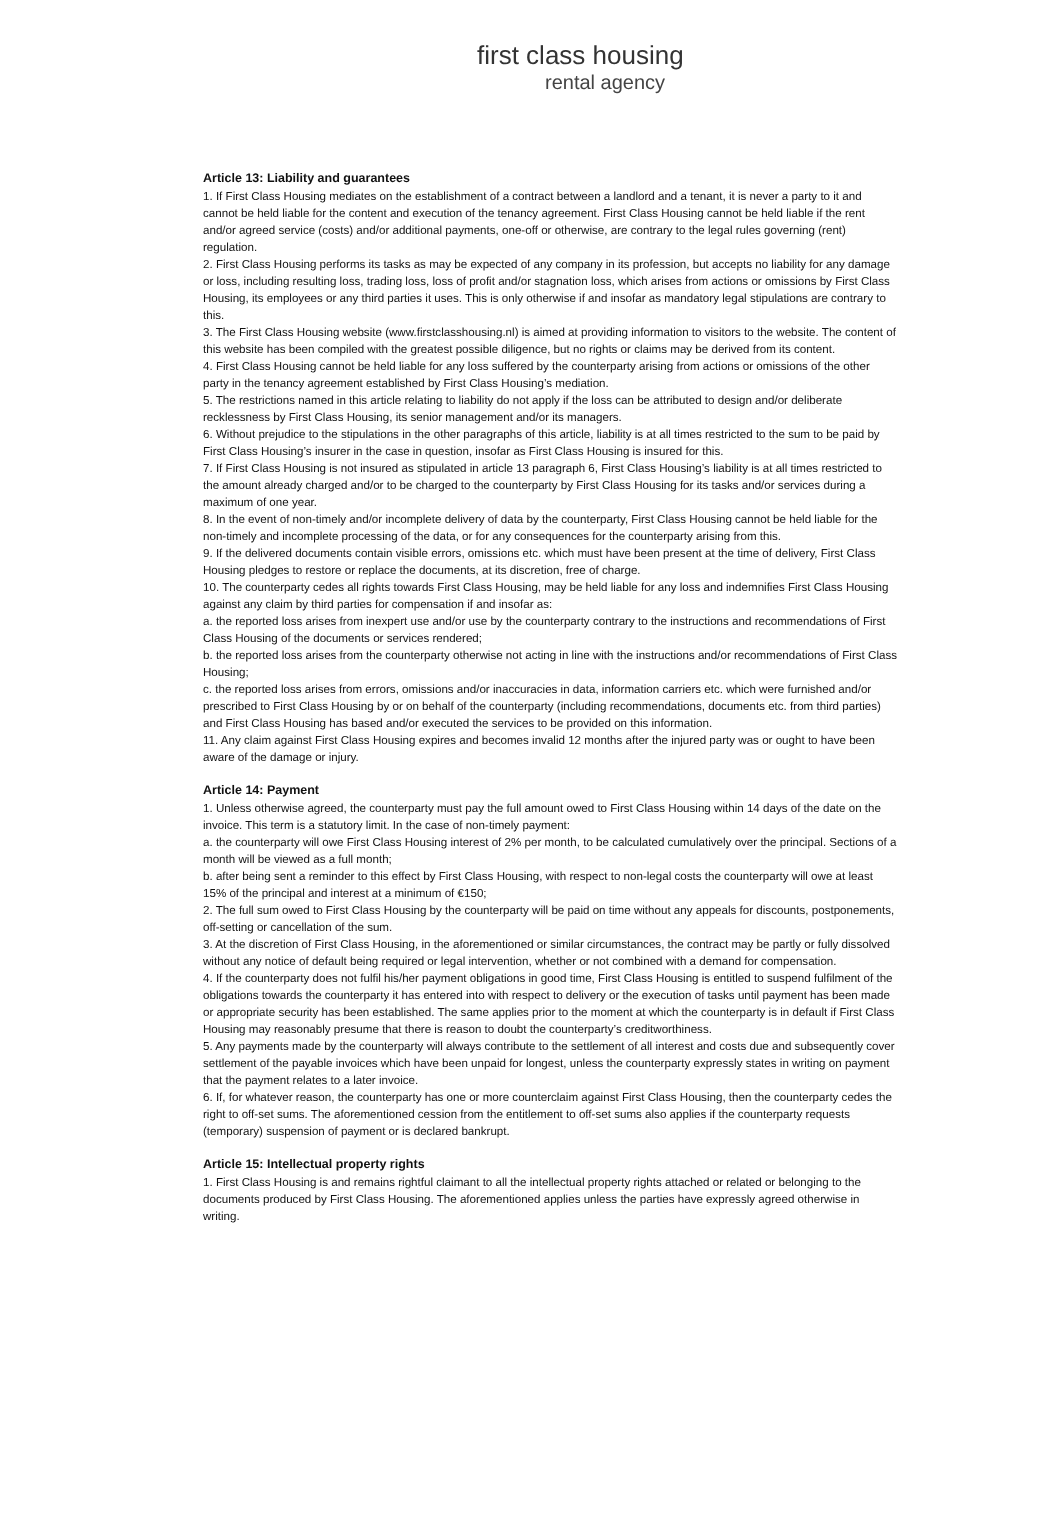first class housing
rental agency
Article 13: Liability and guarantees
1. If First Class Housing mediates on the establishment of a contract between a landlord and a tenant, it is never a party to it and cannot be held liable for the content and execution of the tenancy agreement. First Class Housing cannot be held liable if the rent and/or agreed service (costs) and/or additional payments, one-off or otherwise, are contrary to the legal rules governing (rent) regulation.
2. First Class Housing performs its tasks as may be expected of any company in its profession, but accepts no liability for any damage or loss, including resulting loss, trading loss, loss of profit and/or stagnation loss, which arises from actions or omissions by First Class Housing, its employees or any third parties it uses. This is only otherwise if and insofar as mandatory legal stipulations are contrary to this.
3. The First Class Housing website (www.firstclasshousing.nl) is aimed at providing information to visitors to the website. The content of this website has been compiled with the greatest possible diligence, but no rights or claims may be derived from its content.
4. First Class Housing cannot be held liable for any loss suffered by the counterparty arising from actions or omissions of the other party in the tenancy agreement established by First Class Housing’s mediation.
5. The restrictions named in this article relating to liability do not apply if the loss can be attributed to design and/or deliberate recklessness by First Class Housing, its senior management and/or its managers.
6. Without prejudice to the stipulations in the other paragraphs of this article, liability is at all times restricted to the sum to be paid by First Class Housing’s insurer in the case in question, insofar as First Class Housing is insured for this.
7. If First Class Housing is not insured as stipulated in article 13 paragraph 6, First Class Housing’s liability is at all times restricted to the amount already charged and/or to be charged to the counterparty by First Class Housing for its tasks and/or services during a maximum of one year.
8. In the event of non-timely and/or incomplete delivery of data by the counterparty, First Class Housing cannot be held liable for the non-timely and incomplete processing of the data, or for any consequences for the counterparty arising from this.
9. If the delivered documents contain visible errors, omissions etc. which must have been present at the time of delivery, First Class Housing pledges to restore or replace the documents, at its discretion, free of charge.
10. The counterparty cedes all rights towards First Class Housing, may be held liable for any loss and indemnifies First Class Housing against any claim by third parties for compensation if and insofar as:
a. the reported loss arises from inexpert use and/or use by the counterparty contrary to the instructions and recommendations of First Class Housing of the documents or services rendered;
b. the reported loss arises from the counterparty otherwise not acting in line with the instructions and/or recommendations of First Class Housing;
c. the reported loss arises from errors, omissions and/or inaccuracies in data, information carriers etc. which were furnished and/or prescribed to First Class Housing by or on behalf of the counterparty (including recommendations, documents etc. from third parties) and First Class Housing has based and/or executed the services to be provided on this information.
11. Any claim against First Class Housing expires and becomes invalid 12 months after the injured party was or ought to have been aware of the damage or injury.
Article 14: Payment
1. Unless otherwise agreed, the counterparty must pay the full amount owed to First Class Housing within 14 days of the date on the invoice. This term is a statutory limit. In the case of non-timely payment:
a. the counterparty will owe First Class Housing interest of 2% per month, to be calculated cumulatively over the principal. Sections of a month will be viewed as a full month;
b. after being sent a reminder to this effect by First Class Housing, with respect to non-legal costs the counterparty will owe at least 15% of the principal and interest at a minimum of €150;
2. The full sum owed to First Class Housing by the counterparty will be paid on time without any appeals for discounts, postponements, off-setting or cancellation of the sum.
3. At the discretion of First Class Housing, in the aforementioned or similar circumstances, the contract may be partly or fully dissolved without any notice of default being required or legal intervention, whether or not combined with a demand for compensation.
4. If the counterparty does not fulfil his/her payment obligations in good time, First Class Housing is entitled to suspend fulfilment of the obligations towards the counterparty it has entered into with respect to delivery or the execution of tasks until payment has been made or appropriate security has been established. The same applies prior to the moment at which the counterparty is in default if First Class Housing may reasonably presume that there is reason to doubt the counterparty’s creditworthiness.
5. Any payments made by the counterparty will always contribute to the settlement of all interest and costs due and subsequently cover settlement of the payable invoices which have been unpaid for longest, unless the counterparty expressly states in writing on payment that the payment relates to a later invoice.
6. If, for whatever reason, the counterparty has one or more counterclaim against First Class Housing, then the counterparty cedes the right to off-set sums. The aforementioned cession from the entitlement to off-set sums also applies if the counterparty requests (temporary) suspension of payment or is declared bankrupt.
Article 15: Intellectual property rights
1. First Class Housing is and remains rightful claimant to all the intellectual property rights attached or related or belonging to the documents produced by First Class Housing. The aforementioned applies unless the parties have expressly agreed otherwise in writing.